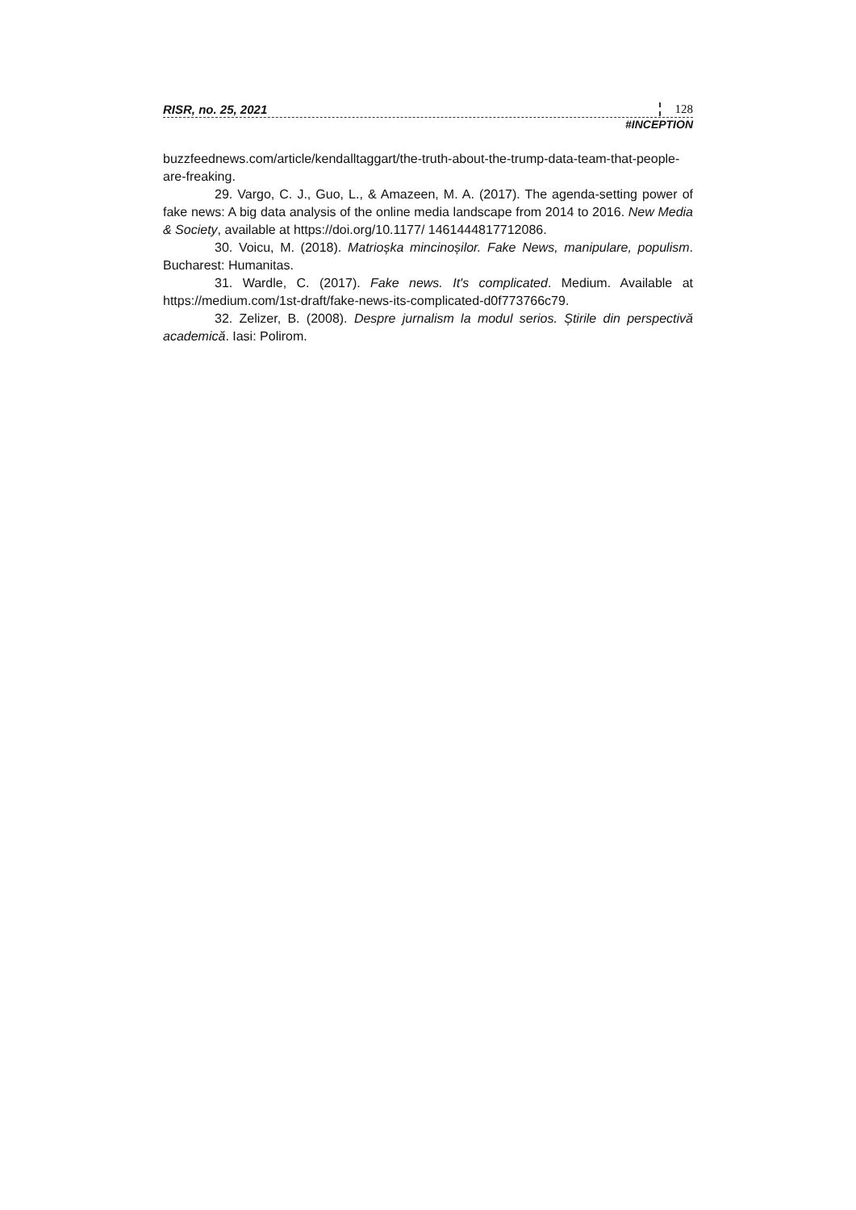RISR, no. 25, 2021 128
#INCEPTION
buzzfeednews.com/article/kendalltaggart/the-truth-about-the-trump-data-team-that-people-are-freaking.
29. Vargo, C. J., Guo, L., & Amazeen, M. A. (2017). The agenda-setting power of fake news: A big data analysis of the online media landscape from 2014 to 2016. New Media & Society, available at https://doi.org/10.1177/ 1461444817712086.
30. Voicu, M. (2018). Matrioșka mincinoșilor. Fake News, manipulare, populism. Bucharest: Humanitas.
31. Wardle, C. (2017). Fake news. It's complicated. Medium. Available at https://medium.com/1st-draft/fake-news-its-complicated-d0f773766c79.
32. Zelizer, B. (2008). Despre jurnalism la modul serios. Știrile din perspectivă academică. Iasi: Polirom.